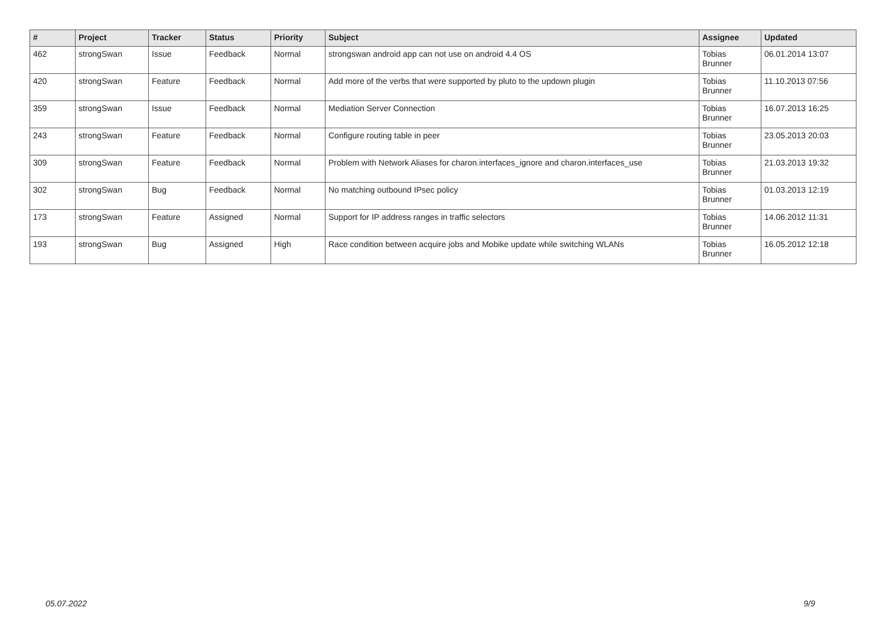| # | Project | Tracker | Status | Priority | Subject | Assignee | Updated |
| --- | --- | --- | --- | --- | --- | --- | --- |
| 462 | strongSwan | Issue | Feedback | Normal | strongswan android app can not use on android 4.4 OS | Tobias Brunner | 06.01.2014 13:07 |
| 420 | strongSwan | Feature | Feedback | Normal | Add more of the verbs that were supported by pluto to the updown plugin | Tobias Brunner | 11.10.2013 07:56 |
| 359 | strongSwan | Issue | Feedback | Normal | Mediation Server Connection | Tobias Brunner | 16.07.2013 16:25 |
| 243 | strongSwan | Feature | Feedback | Normal | Configure routing table in peer | Tobias Brunner | 23.05.2013 20:03 |
| 309 | strongSwan | Feature | Feedback | Normal | Problem with Network Aliases for charon.interfaces_ignore and charon.interfaces_use | Tobias Brunner | 21.03.2013 19:32 |
| 302 | strongSwan | Bug | Feedback | Normal | No matching outbound IPsec policy | Tobias Brunner | 01.03.2013 12:19 |
| 173 | strongSwan | Feature | Assigned | Normal | Support for IP address ranges in traffic selectors | Tobias Brunner | 14.06.2012 11:31 |
| 193 | strongSwan | Bug | Assigned | High | Race condition between acquire jobs and Mobike update while switching WLANs | Tobias Brunner | 16.05.2012 12:18 |
05.07.2022 9/9